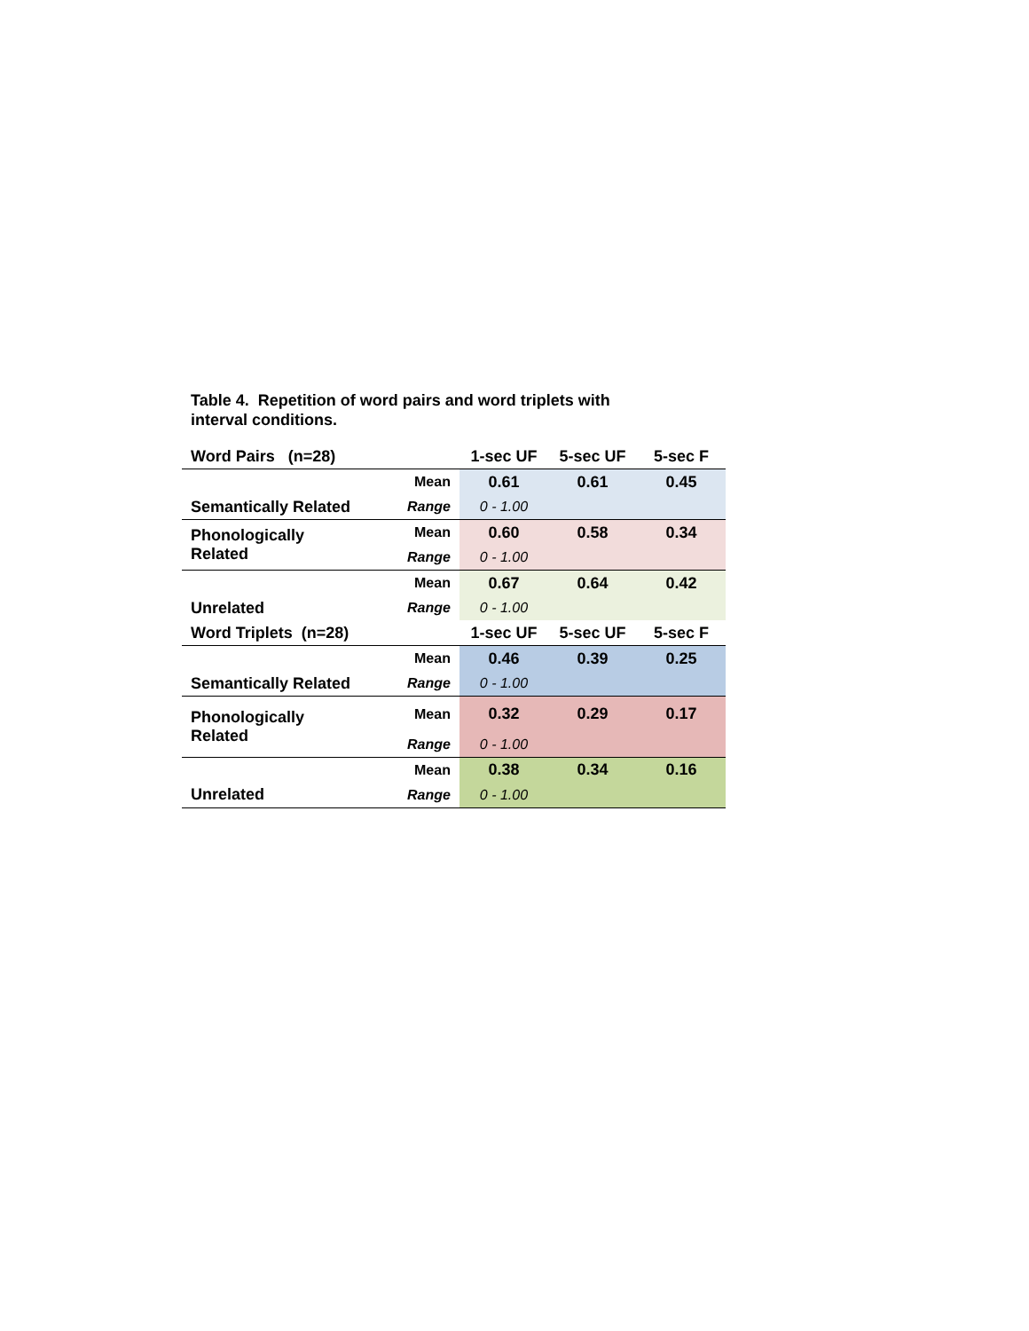Table 4. Repetition of word pairs and word triplets with
interval conditions.
| Word Pairs (n=28) | | 1-sec UF | 5-sec UF | 5-sec F |
| --- | --- | --- | --- | --- |
| | Mean | 0.61 | 0.61 | 0.45 |
| Semantically Related | Range | 0 - 1.00 | | |
| Phonologically Related | Mean | 0.60 | 0.58 | 0.34 |
| | Range | 0 - 1.00 | | |
| | Mean | 0.67 | 0.64 | 0.42 |
| Unrelated | Range | 0 - 1.00 | | |
| Word Triplets (n=28) | | 1-sec UF | 5-sec UF | 5-sec F |
| | Mean | 0.46 | 0.39 | 0.25 |
| Semantically Related | Range | 0 - 1.00 | | |
| Phonologically Related | Mean | 0.32 | 0.29 | 0.17 |
| | Range | 0 - 1.00 | | |
| | Mean | 0.38 | 0.34 | 0.16 |
| Unrelated | Range | 0 - 1.00 | | |